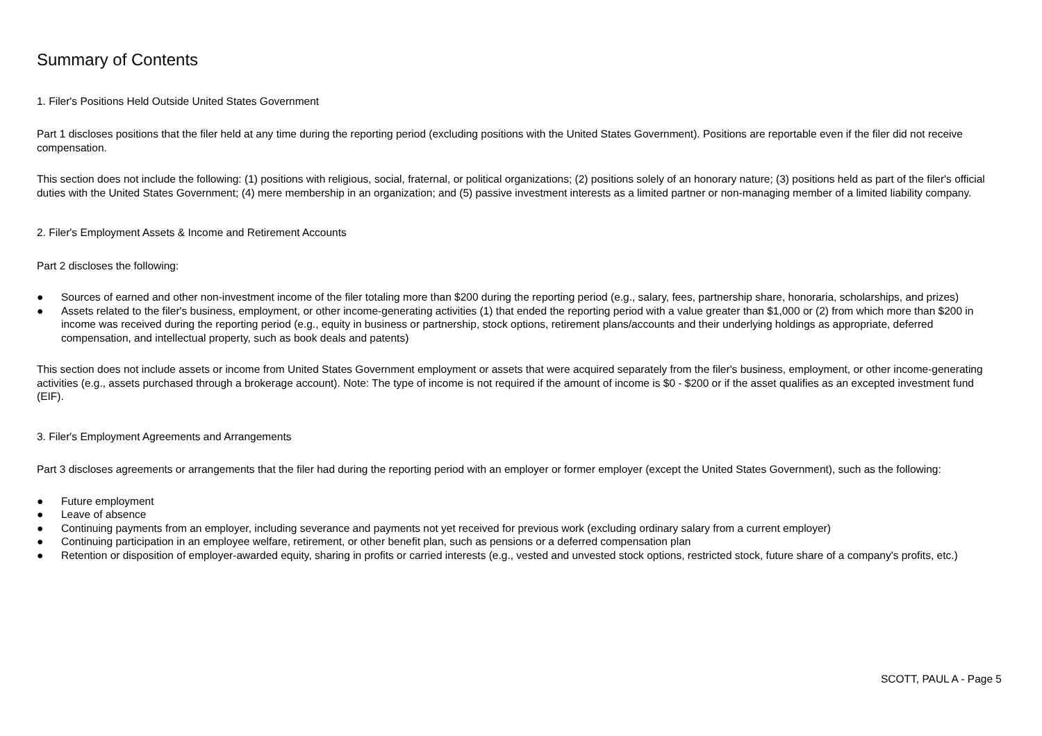Summary of Contents
1. Filer's Positions Held Outside United States Government
Part 1 discloses positions that the filer held at any time during the reporting period (excluding positions with the United States Government). Positions are reportable even if the filer did not receive compensation.
This section does not include the following: (1) positions with religious, social, fraternal, or political organizations; (2) positions solely of an honorary nature; (3) positions held as part of the filer's official duties with the United States Government; (4) mere membership in an organization; and (5) passive investment interests as a limited partner or non-managing member of a limited liability company.
2. Filer's Employment Assets & Income and Retirement Accounts
Part 2 discloses the following:
● Sources of earned and other non-investment income of the filer totaling more than $200 during the reporting period (e.g., salary, fees, partnership share, honoraria, scholarships, and prizes)
● Assets related to the filer's business, employment, or other income-generating activities (1) that ended the reporting period with a value greater than $1,000 or (2) from which more than $200 in income was received during the reporting period (e.g., equity in business or partnership, stock options, retirement plans/accounts and their underlying holdings as appropriate, deferred compensation, and intellectual property, such as book deals and patents)
This section does not include assets or income from United States Government employment or assets that were acquired separately from the filer's business, employment, or other income-generating activities (e.g., assets purchased through a brokerage account). Note: The type of income is not required if the amount of income is $0 - $200 or if the asset qualifies as an excepted investment fund (EIF).
3. Filer's Employment Agreements and Arrangements
Part 3 discloses agreements or arrangements that the filer had during the reporting period with an employer or former employer (except the United States Government), such as the following:
● Future employment
● Leave of absence
● Continuing payments from an employer, including severance and payments not yet received for previous work (excluding ordinary salary from a current employer)
● Continuing participation in an employee welfare, retirement, or other benefit plan, such as pensions or a deferred compensation plan
● Retention or disposition of employer-awarded equity, sharing in profits or carried interests (e.g., vested and unvested stock options, restricted stock, future share of a company's profits, etc.)
SCOTT, PAUL A - Page 5